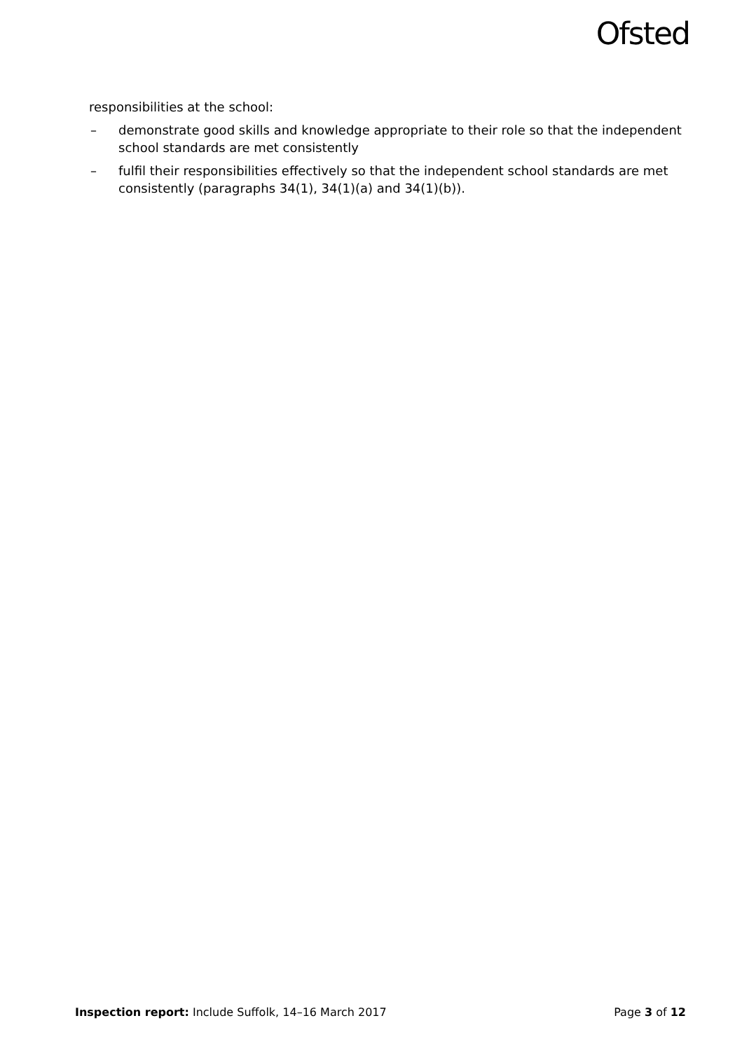Ofsted
responsibilities at the school:
– demonstrate good skills and knowledge appropriate to their role so that the independent school standards are met consistently
– fulfil their responsibilities effectively so that the independent school standards are met consistently (paragraphs 34(1), 34(1)(a) and 34(1)(b)).
Inspection report: Include Suffolk, 14–16 March 2017 Page 3 of 12